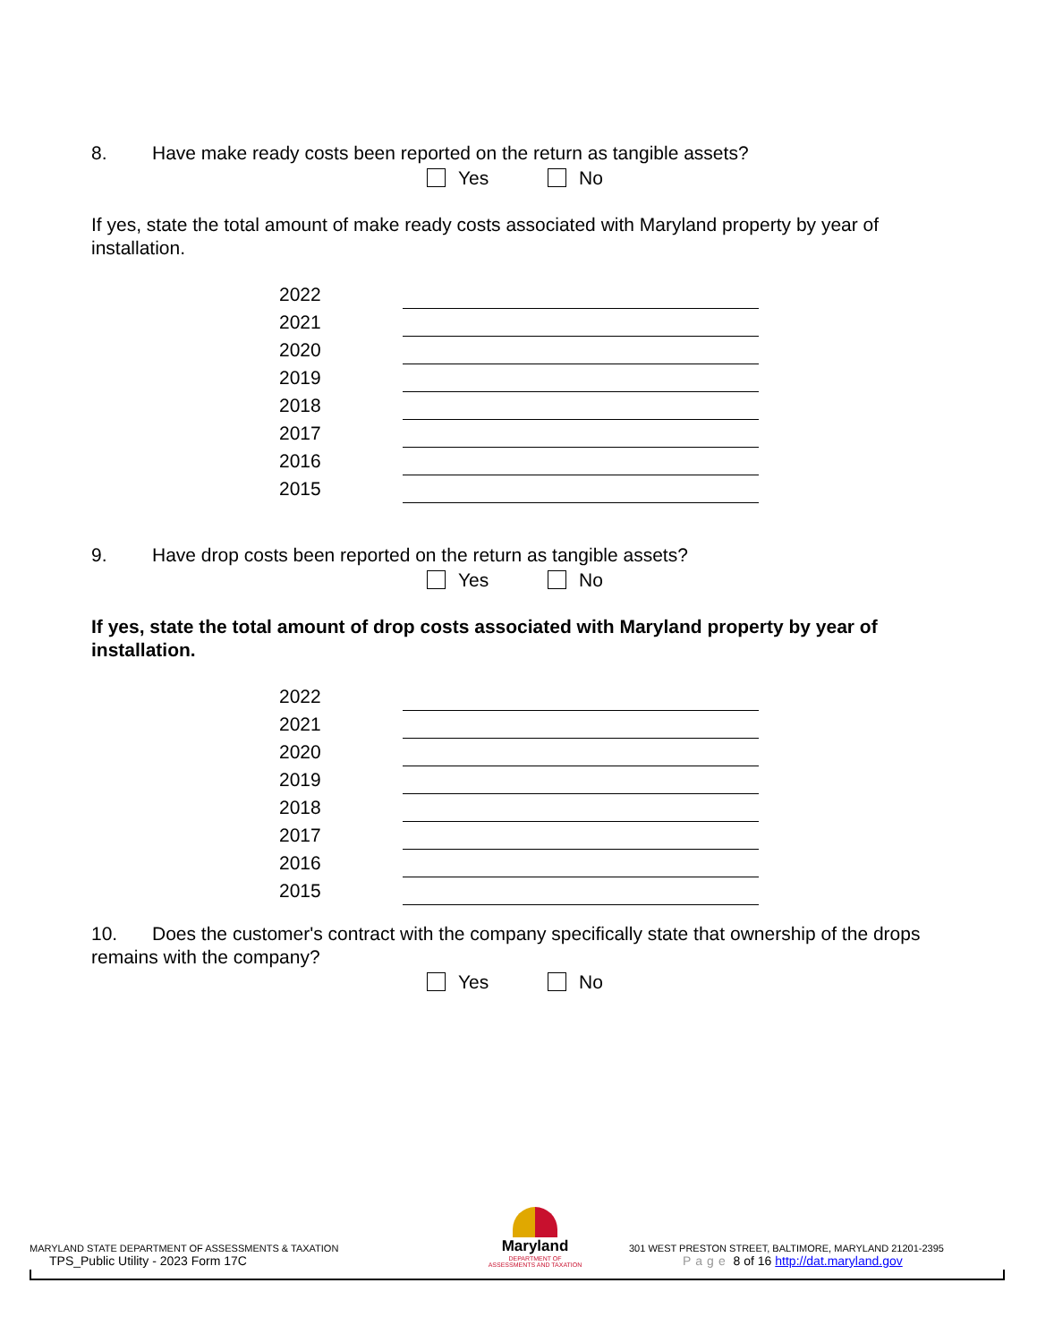8. Have make ready costs been reported on the return as tangible assets?
Yes No
If yes, state the total amount of make ready costs associated with Maryland property by year of installation.
| 2022 | |
| 2021 | |
| 2020 | |
| 2019 | |
| 2018 | |
| 2017 | |
| 2016 | |
| 2015 | |
9. Have drop costs been reported on the return as tangible assets?
Yes No
If yes, state the total amount of drop costs associated with Maryland property by year of installation.
| 2022 | |
| 2021 | |
| 2020 | |
| 2019 | |
| 2018 | |
| 2017 | |
| 2016 | |
| 2015 | |
10. Does the customer's contract with the company specifically state that ownership of the drops remains with the company?
Yes No
MARYLAND STATE DEPARTMENT OF ASSESSMENTS & TAXATION
TPS_Public Utility - 2023 Form 17C
Maryland
DEPARTMENT OF
ASSESSMENTS AND TAXATION
301 WEST PRESTON STREET, BALTIMORE, MARYLAND 21201-2395
Page 8 of 16 http://dat.maryland.gov